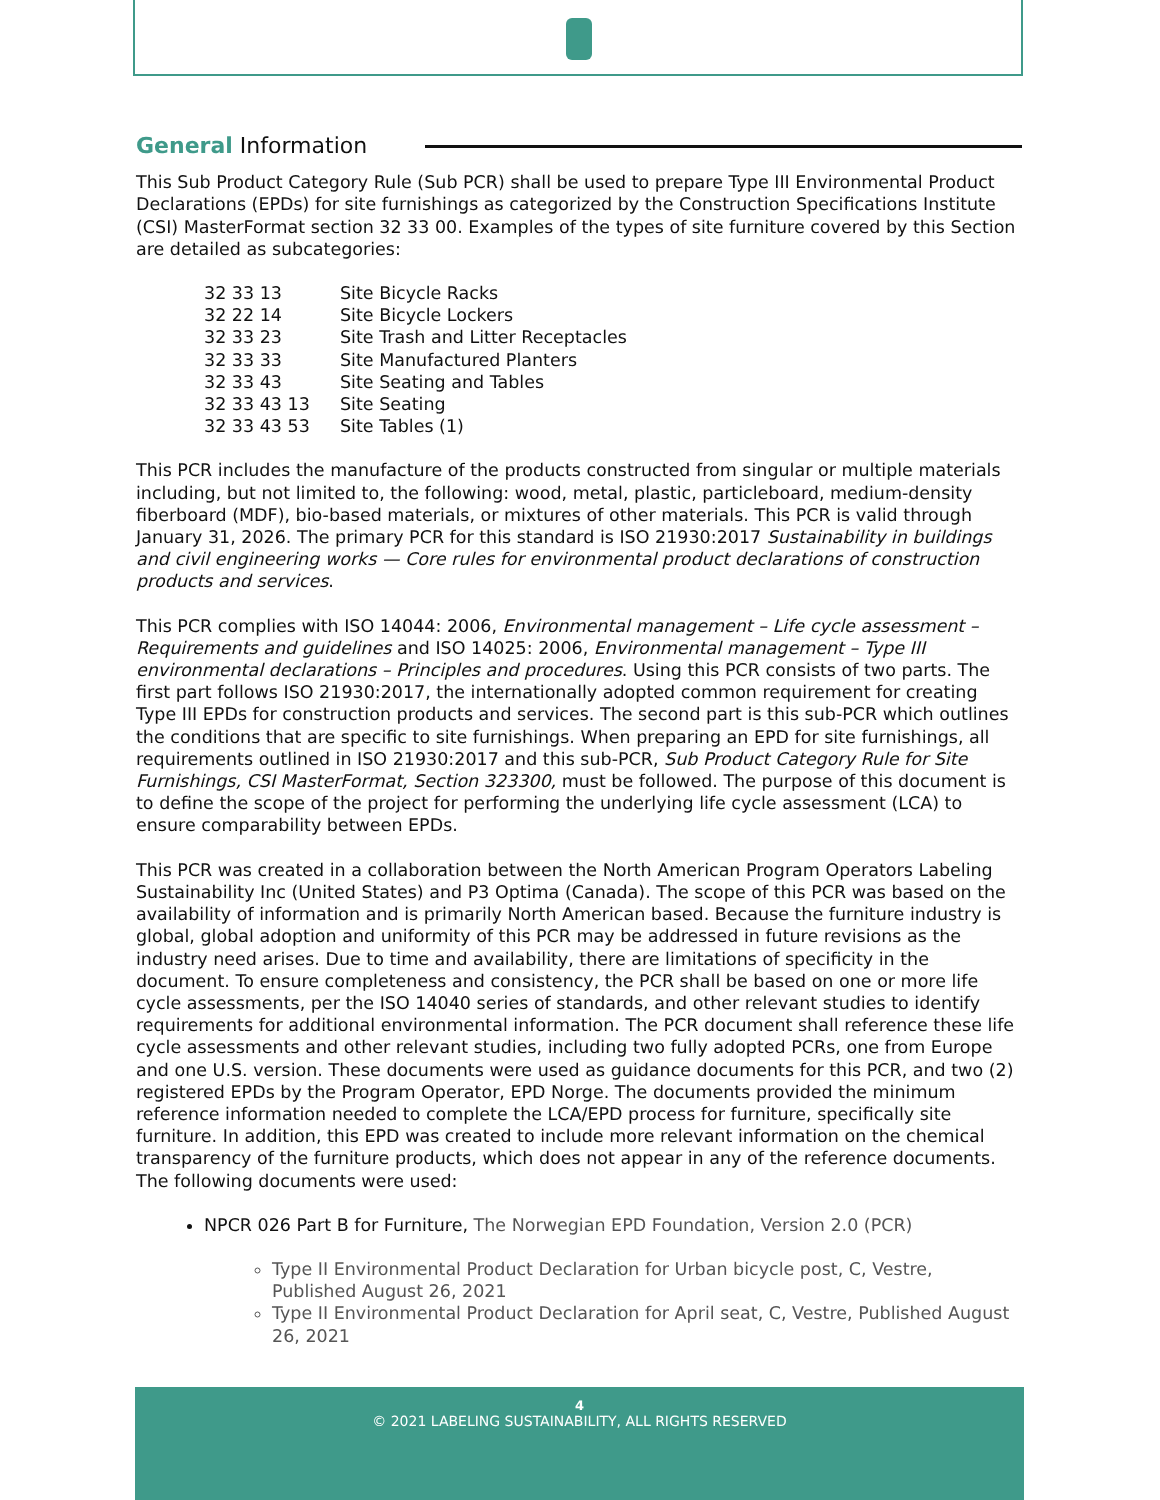General Information
This Sub Product Category Rule (Sub PCR) shall be used to prepare Type III Environmental Product Declarations (EPDs) for site furnishings as categorized by the Construction Specifications Institute (CSI) MasterFormat section 32 33 00. Examples of the types of site furniture covered by this Section are detailed as subcategories:
| 32 33 13 | Site Bicycle Racks |
| 32 22 14 | Site Bicycle Lockers |
| 32 33 23 | Site Trash and Litter Receptacles |
| 32 33 33 | Site Manufactured Planters |
| 32 33 43 | Site Seating and Tables |
| 32 33 43 13 | Site Seating |
| 32 33 43 53 | Site Tables (1) |
This PCR includes the manufacture of the products constructed from singular or multiple materials including, but not limited to, the following: wood, metal, plastic, particleboard, medium-density fiberboard (MDF), bio-based materials, or mixtures of other materials. This PCR is valid through January 31, 2026. The primary PCR for this standard is ISO 21930:2017 Sustainability in buildings and civil engineering works — Core rules for environmental product declarations of construction products and services.
This PCR complies with ISO 14044: 2006, Environmental management – Life cycle assessment – Requirements and guidelines and ISO 14025: 2006, Environmental management – Type III environmental declarations – Principles and procedures. Using this PCR consists of two parts. The first part follows ISO 21930:2017, the internationally adopted common requirement for creating Type III EPDs for construction products and services. The second part is this sub-PCR which outlines the conditions that are specific to site furnishings. When preparing an EPD for site furnishings, all requirements outlined in ISO 21930:2017 and this sub-PCR, Sub Product Category Rule for Site Furnishings, CSI MasterFormat, Section 323300, must be followed. The purpose of this document is to define the scope of the project for performing the underlying life cycle assessment (LCA) to ensure comparability between EPDs.
This PCR was created in a collaboration between the North American Program Operators Labeling Sustainability Inc (United States) and P3 Optima (Canada). The scope of this PCR was based on the availability of information and is primarily North American based. Because the furniture industry is global, global adoption and uniformity of this PCR may be addressed in future revisions as the industry need arises. Due to time and availability, there are limitations of specificity in the document. To ensure completeness and consistency, the PCR shall be based on one or more life cycle assessments, per the ISO 14040 series of standards, and other relevant studies to identify requirements for additional environmental information. The PCR document shall reference these life cycle assessments and other relevant studies, including two fully adopted PCRs, one from Europe and one U.S. version. These documents were used as guidance documents for this PCR, and two (2) registered EPDs by the Program Operator, EPD Norge. The documents provided the minimum reference information needed to complete the LCA/EPD process for furniture, specifically site furniture. In addition, this EPD was created to include more relevant information on the chemical transparency of the furniture products, which does not appear in any of the reference documents. The following documents were used:
NPCR 026 Part B for Furniture, The Norwegian EPD Foundation, Version 2.0 (PCR)
Type II Environmental Product Declaration for Urban bicycle post, C, Vestre, Published August 26, 2021
Type II Environmental Product Declaration for April seat, C, Vestre, Published August 26, 2021
4
© 2021 LABELING SUSTAINABILITY, ALL RIGHTS RESERVED